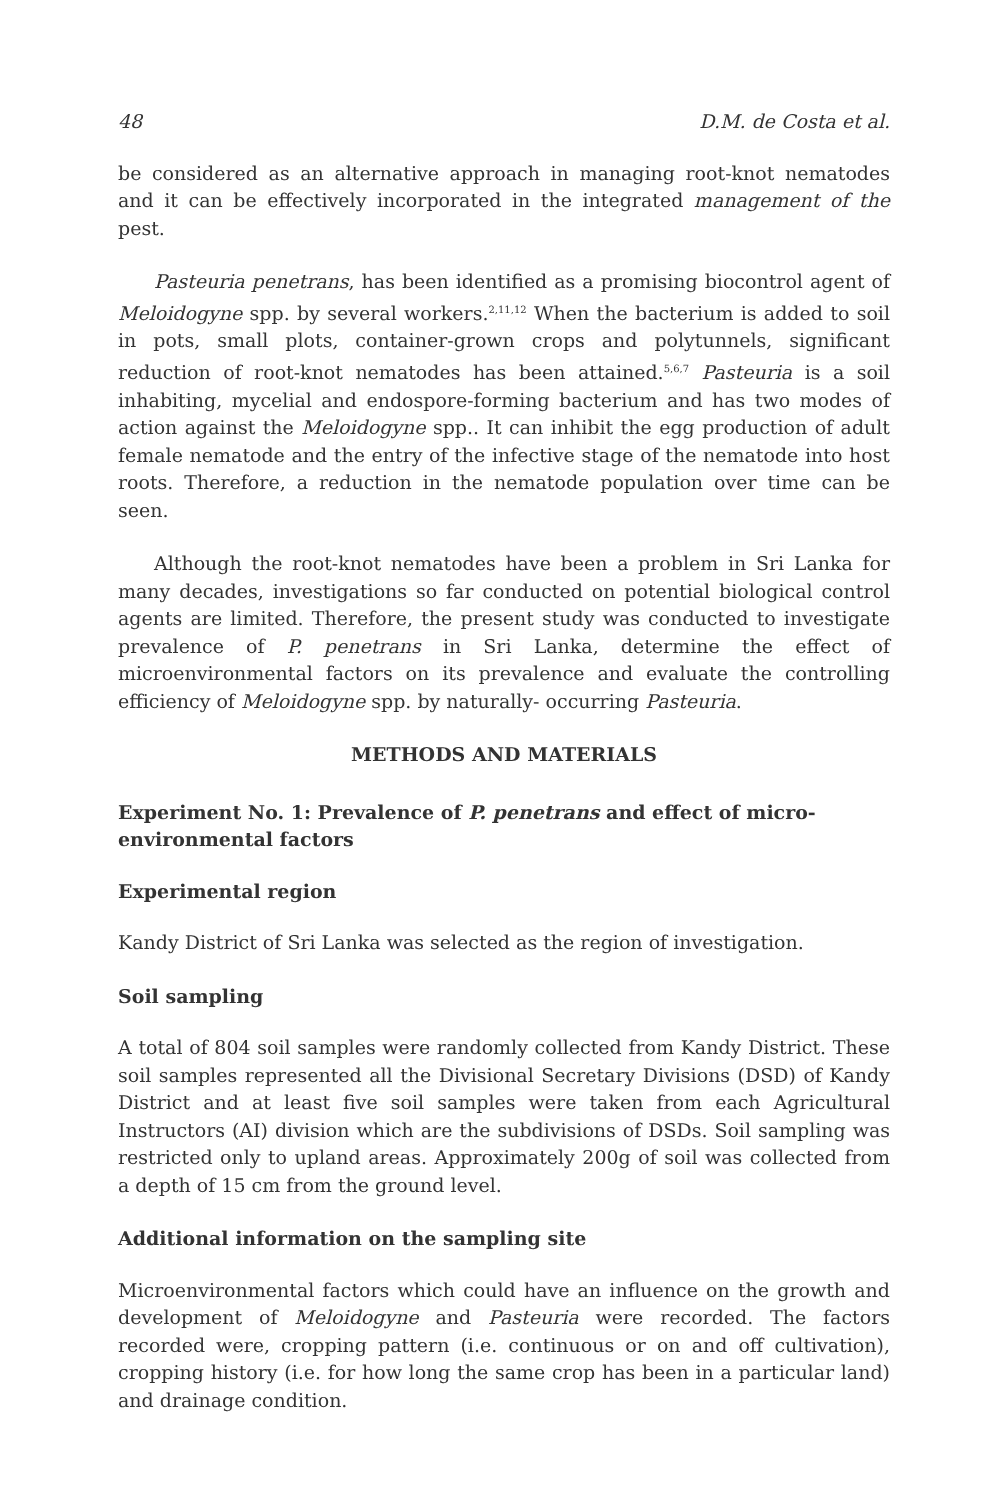48 D.M. de Costa et al.
be considered as an alternative approach in managing root-knot nematodes and it can be effectively incorporated in the integrated management of the pest.
Pasteuria penetrans, has been identified as a promising biocontrol agent of Meloidogyne spp. by several workers.<sup>2,11,12</sup> When the bacterium is added to soil in pots, small plots, container-grown crops and polytunnels, significant reduction of root-knot nematodes has been attained.<sup>5,6,7</sup> Pasteuria is a soil inhabiting, mycelial and endospore-forming bacterium and has two modes of action against the Meloidogyne spp.. It can inhibit the egg production of adult female nematode and the entry of the infective stage of the nematode into host roots. Therefore, a reduction in the nematode population over time can be seen.
Although the root-knot nematodes have been a problem in Sri Lanka for many decades, investigations so far conducted on potential biological control agents are limited. Therefore, the present study was conducted to investigate prevalence of P. penetrans in Sri Lanka, determine the effect of microenvironmental factors on its prevalence and evaluate the controlling efficiency of Meloidogyne spp. by naturally- occurring Pasteuria.
METHODS AND MATERIALS
Experiment No. 1: Prevalence of P. penetrans and effect of micro-environmental factors
Experimental region
Kandy District of Sri Lanka was selected as the region of investigation.
Soil sampling
A total of 804 soil samples were randomly collected from Kandy District. These soil samples represented all the Divisional Secretary Divisions (DSD) of Kandy District and at least five soil samples were taken from each Agricultural Instructors (AI) division which are the subdivisions of DSDs. Soil sampling was restricted only to upland areas. Approximately 200g of soil was collected from a depth of 15 cm from the ground level.
Additional information on the sampling site
Microenvironmental factors which could have an influence on the growth and development of Meloidogyne and Pasteuria were recorded. The factors recorded were, cropping pattern (i.e. continuous or on and off cultivation), cropping history (i.e. for how long the same crop has been in a particular land) and drainage condition.